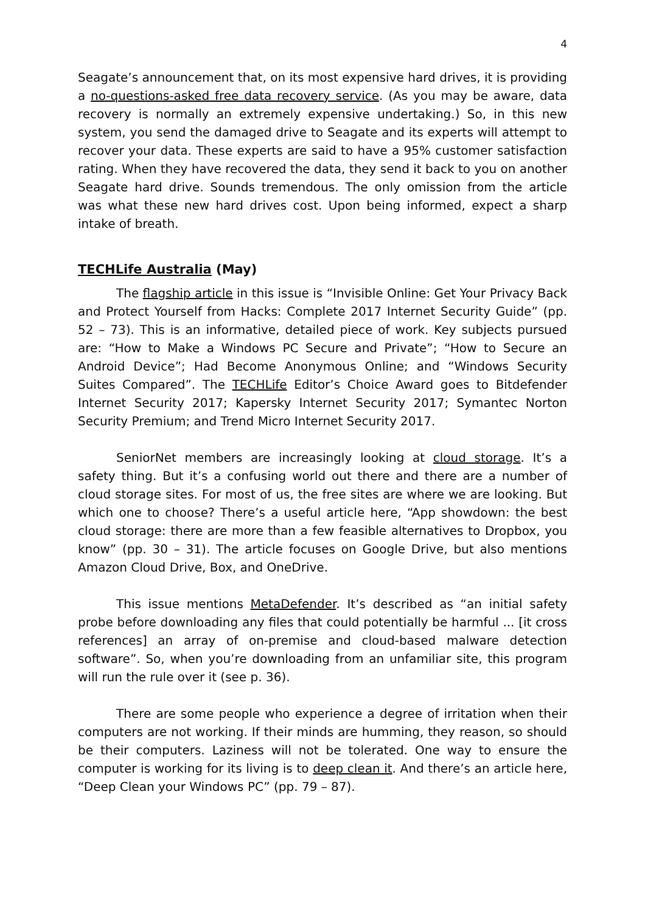4
Seagate’s announcement that, on its most expensive hard drives, it is providing a no-questions-asked free data recovery service. (As you may be aware, data recovery is normally an extremely expensive undertaking.) So, in this new system, you send the damaged drive to Seagate and its experts will attempt to recover your data. These experts are said to have a 95% customer satisfaction rating. When they have recovered the data, they send it back to you on another Seagate hard drive. Sounds tremendous. The only omission from the article was what these new hard drives cost. Upon being informed, expect a sharp intake of breath.
TECHLife Australia (May)
The flagship article in this issue is “Invisible Online: Get Your Privacy Back and Protect Yourself from Hacks: Complete 2017 Internet Security Guide” (pp. 52 – 73). This is an informative, detailed piece of work. Key subjects pursued are: “How to Make a Windows PC Secure and Private”; “How to Secure an Android Device”; Had Become Anonymous Online; and “Windows Security Suites Compared”. The TECHLife Editor’s Choice Award goes to Bitdefender Internet Security 2017; Kapersky Internet Security 2017; Symantec Norton Security Premium; and Trend Micro Internet Security 2017.
SeniorNet members are increasingly looking at cloud storage. It’s a safety thing. But it’s a confusing world out there and there are a number of cloud storage sites. For most of us, the free sites are where we are looking. But which one to choose? There’s a useful article here, “App showdown: the best cloud storage: there are more than a few feasible alternatives to Dropbox, you know” (pp. 30 – 31). The article focuses on Google Drive, but also mentions Amazon Cloud Drive, Box, and OneDrive.
This issue mentions MetaDefender. It’s described as “an initial safety probe before downloading any files that could potentially be harmful ... [it cross references] an array of on-premise and cloud-based malware detection software”. So, when you’re downloading from an unfamiliar site, this program will run the rule over it (see p. 36).
There are some people who experience a degree of irritation when their computers are not working. If their minds are humming, they reason, so should be their computers. Laziness will not be tolerated. One way to ensure the computer is working for its living is to deep clean it. And there’s an article here, “Deep Clean your Windows PC” (pp. 79 – 87).